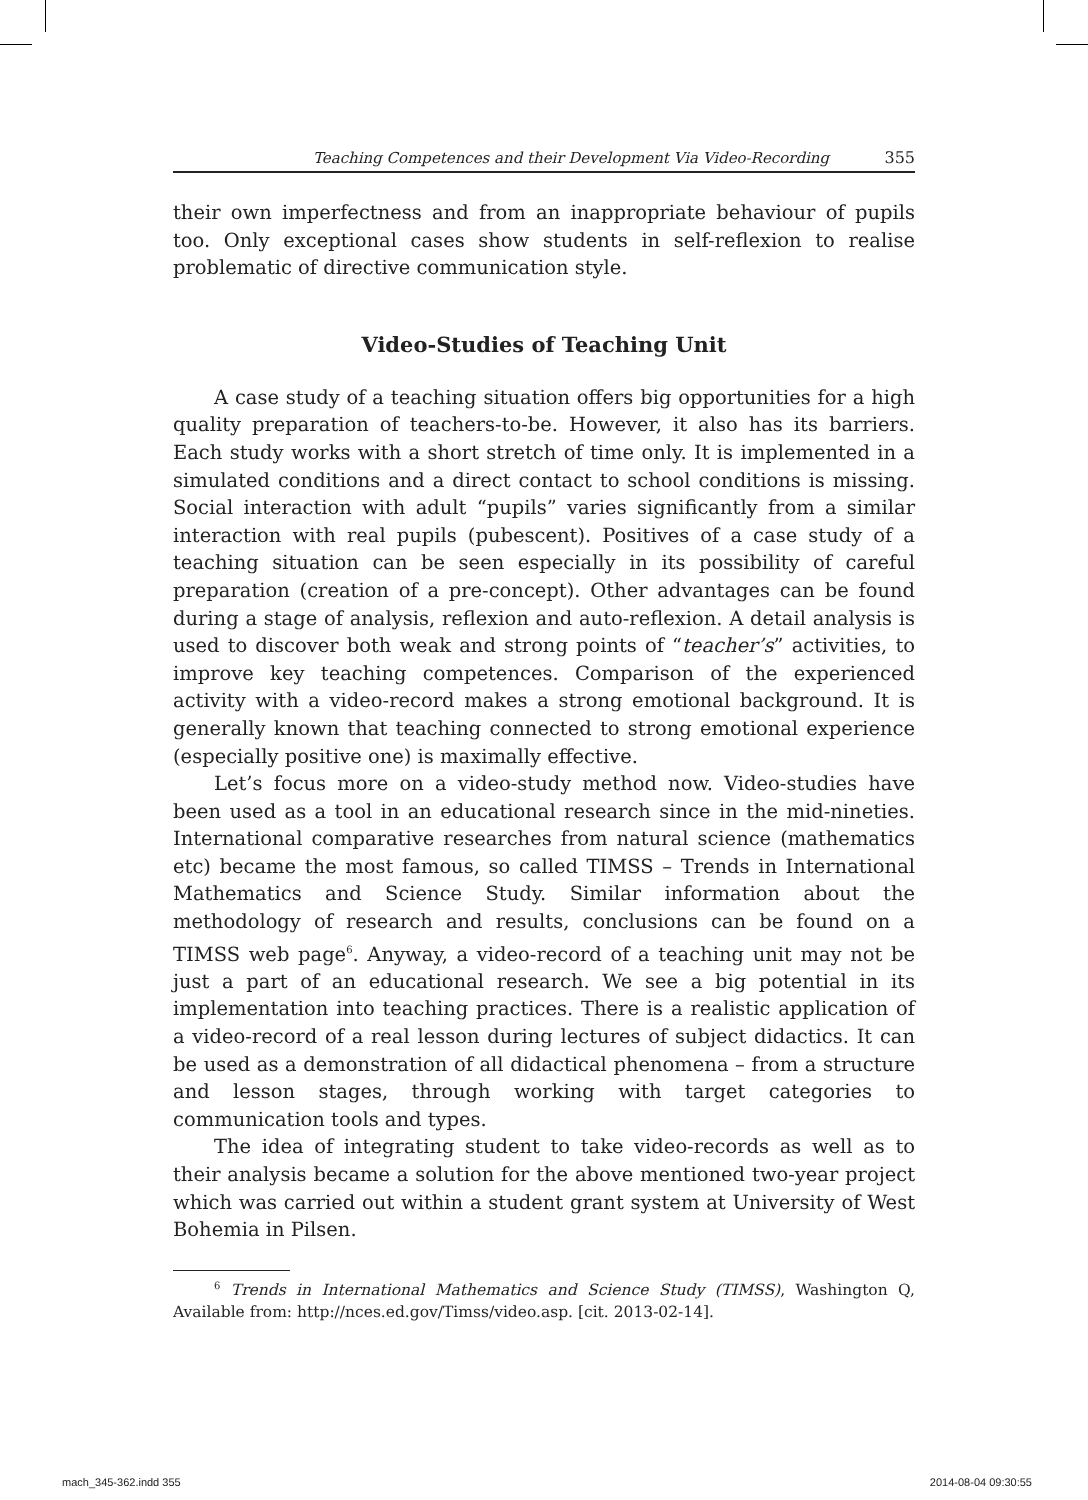Teaching Competences and their Development Via Video-Recording 355
their own imperfectness and from an inappropriate behaviour of pupils too. Only exceptional cases show students in self-reflexion to realise problematic of directive communication style.
Video-Studies of Teaching Unit
A case study of a teaching situation offers big opportunities for a high quality preparation of teachers-to-be. However, it also has its barriers. Each study works with a short stretch of time only. It is implemented in a simulated conditions and a direct contact to school conditions is missing. Social interaction with adult “pupils” varies significantly from a similar interaction with real pupils (pubescent). Positives of a case study of a teaching situation can be seen especially in its possibility of careful preparation (creation of a pre-concept). Other advantages can be found during a stage of analysis, reflexion and auto-reflexion. A detail analysis is used to discover both weak and strong points of “teacher’s” activities, to improve key teaching competences. Comparison of the experienced activity with a video-record makes a strong emotional background. It is generally known that teaching connected to strong emotional experience (especially positive one) is maximally effective.
Let’s focus more on a video-study method now. Video-studies have been used as a tool in an educational research since in the mid-nineties. International comparative researches from natural science (mathematics etc) became the most famous, so called TIMSS – Trends in International Mathematics and Science Study. Similar information about the methodology of research and results, conclusions can be found on a TIMSS web page<sup>6</sup>. Anyway, a video-record of a teaching unit may not be just a part of an educational research. We see a big potential in its implementation into teaching practices. There is a realistic application of a video-record of a real lesson during lectures of subject didactics. It can be used as a demonstration of all didactical phenomena – from a structure and lesson stages, through working with target categories to communication tools and types.
The idea of integrating student to take video-records as well as to their analysis became a solution for the above mentioned two-year project which was carried out within a student grant system at University of West Bohemia in Pilsen.
<sup>6</sup> Trends in International Mathematics and Science Study (TIMSS), Washington Q, Available from: http://nces.ed.gov/Timss/video.asp. [cit. 2013-02-14].
mach_345-362.indd 355 2014-08-04 09:30:55